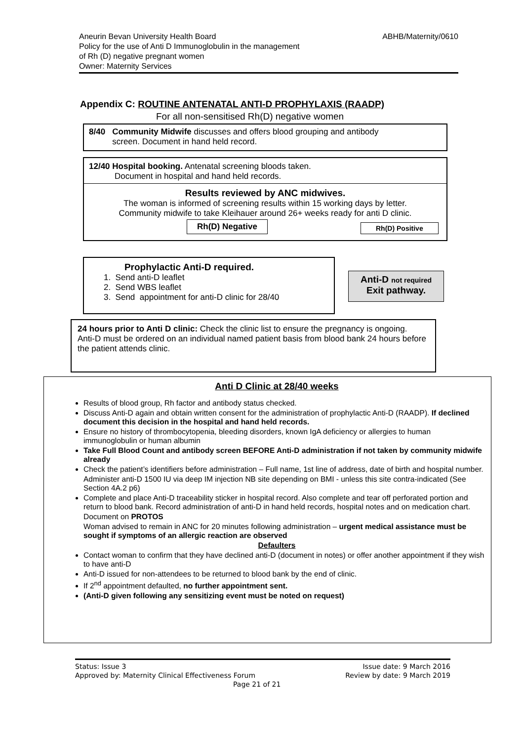ABHB/Maternity/0610 Aneurin Bevan University Health Board
Policy for the use of Anti D Immunoglobulin in the management
of Rh (D) negative pregnant women
Owner: Maternity Services
Appendix C: ROUTINE ANTENATAL ANTI-D PROPHYLAXIS (RAADP)
For all non-sensitised Rh(D) negative women
8/40 Community Midwife discusses and offers blood grouping and antibody
screen. Document in hand held record.
12/40 Hospital booking. Antenatal screening bloods taken.
Document in hospital and hand held records.
Results reviewed by ANC midwives.
The woman is informed of screening results within 15 working days by letter.
Community midwife to take Kleihauer around 26+ weeks ready for anti D clinic.
Rh(D) Negative Rh(D) Positive
Prophylactic Anti-D required.
1. Send anti-D leaflet
2. Send WBS leaflet
3. Send appointment for anti-D clinic for 28/40
Anti-D not required
Exit pathway.
24 hours prior to Anti D clinic: Check the clinic list to ensure the pregnancy is ongoing.
Anti-D must be ordered on an individual named patient basis from blood bank 24 hours before the patient attends clinic.
Anti D Clinic at 28/40 weeks
Results of blood group, Rh factor and antibody status checked.
Discuss Anti-D again and obtain written consent for the administration of prophylactic Anti-D (RAADP). If declined document this decision in the hospital and hand held records.
Ensure no history of thrombocytopenia, bleeding disorders, known IgA deficiency or allergies to human immunoglobulin or human albumin
Take Full Blood Count and antibody screen BEFORE Anti-D administration if not taken by community midwife already
Check the patient’s identifiers before administration – Full name, 1st line of address, date of birth and hospital number.
Administer anti-D 1500 IU via deep IM injection NB site depending on BMI - unless this site contra-indicated (See Section 4A.2 p6)
Complete and place Anti-D traceability sticker in hospital record. Also complete and tear off perforated portion and return to blood bank. Record administration of anti-D in hand held records, hospital notes and on medication chart.
Document on PROTOS
Woman advised to remain in ANC for 20 minutes following administration – urgent medical assistance must be sought if symptoms of an allergic reaction are observed
Defaulters
Contact woman to confirm that they have declined anti-D (document in notes) or offer another appointment if they wish to have anti-D
Anti-D issued for non-attendees to be returned to blood bank by the end of clinic.
If 2<sup>nd</sup> appointment defaulted, no further appointment sent.
(Anti-D given following any sensitizing event must be noted on request)
Status: Issue 3 Issue date: 9 March 2016
Approved by: Maternity Clinical Effectiveness Forum Review by date: 9 March 2019
Page 21 of 21